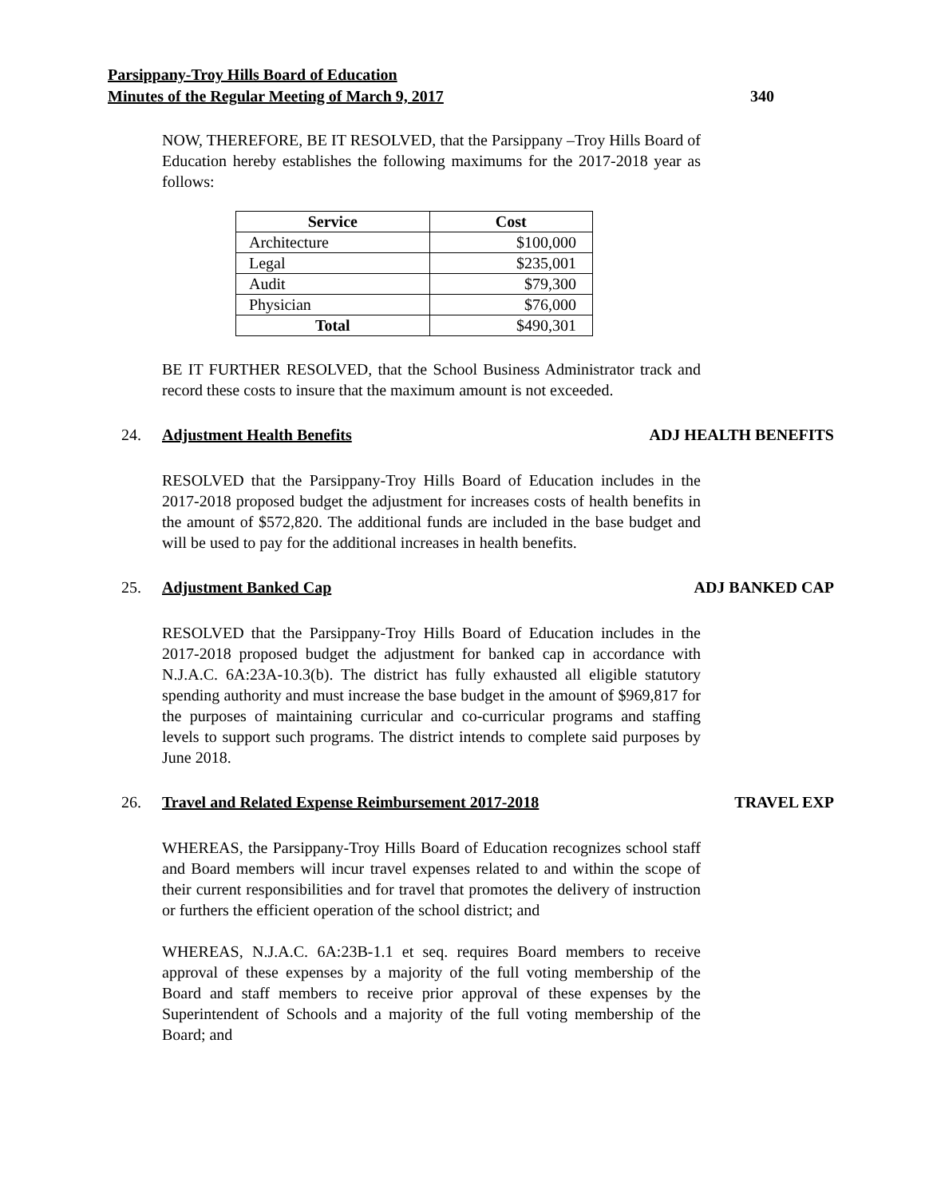Parsippany-Troy Hills Board of Education
Minutes of the Regular Meeting of March 9, 2017 340
NOW, THEREFORE, BE IT RESOLVED, that the Parsippany –Troy Hills Board of Education hereby establishes the following maximums for the 2017-2018 year as follows:
| Service | Cost |
| --- | --- |
| Architecture | $100,000 |
| Legal | $235,001 |
| Audit | $79,300 |
| Physician | $76,000 |
| Total | $490,301 |
BE IT FURTHER RESOLVED, that the School Business Administrator track and record these costs to insure that the maximum amount is not exceeded.
24. Adjustment Health Benefits ADJ HEALTH BENEFITS
RESOLVED that the Parsippany-Troy Hills Board of Education includes in the 2017-2018 proposed budget the adjustment for increases costs of health benefits in the amount of $572,820. The additional funds are included in the base budget and will be used to pay for the additional increases in health benefits.
25. Adjustment Banked Cap ADJ BANKED CAP
RESOLVED that the Parsippany-Troy Hills Board of Education includes in the 2017-2018 proposed budget the adjustment for banked cap in accordance with N.J.A.C. 6A:23A-10.3(b). The district has fully exhausted all eligible statutory spending authority and must increase the base budget in the amount of $969,817 for the purposes of maintaining curricular and co-curricular programs and staffing levels to support such programs. The district intends to complete said purposes by June 2018.
26. Travel and Related Expense Reimbursement 2017-2018 TRAVEL EXP
WHEREAS, the Parsippany-Troy Hills Board of Education recognizes school staff and Board members will incur travel expenses related to and within the scope of their current responsibilities and for travel that promotes the delivery of instruction or furthers the efficient operation of the school district; and
WHEREAS, N.J.A.C. 6A:23B-1.1 et seq. requires Board members to receive approval of these expenses by a majority of the full voting membership of the Board and staff members to receive prior approval of these expenses by the Superintendent of Schools and a majority of the full voting membership of the Board; and